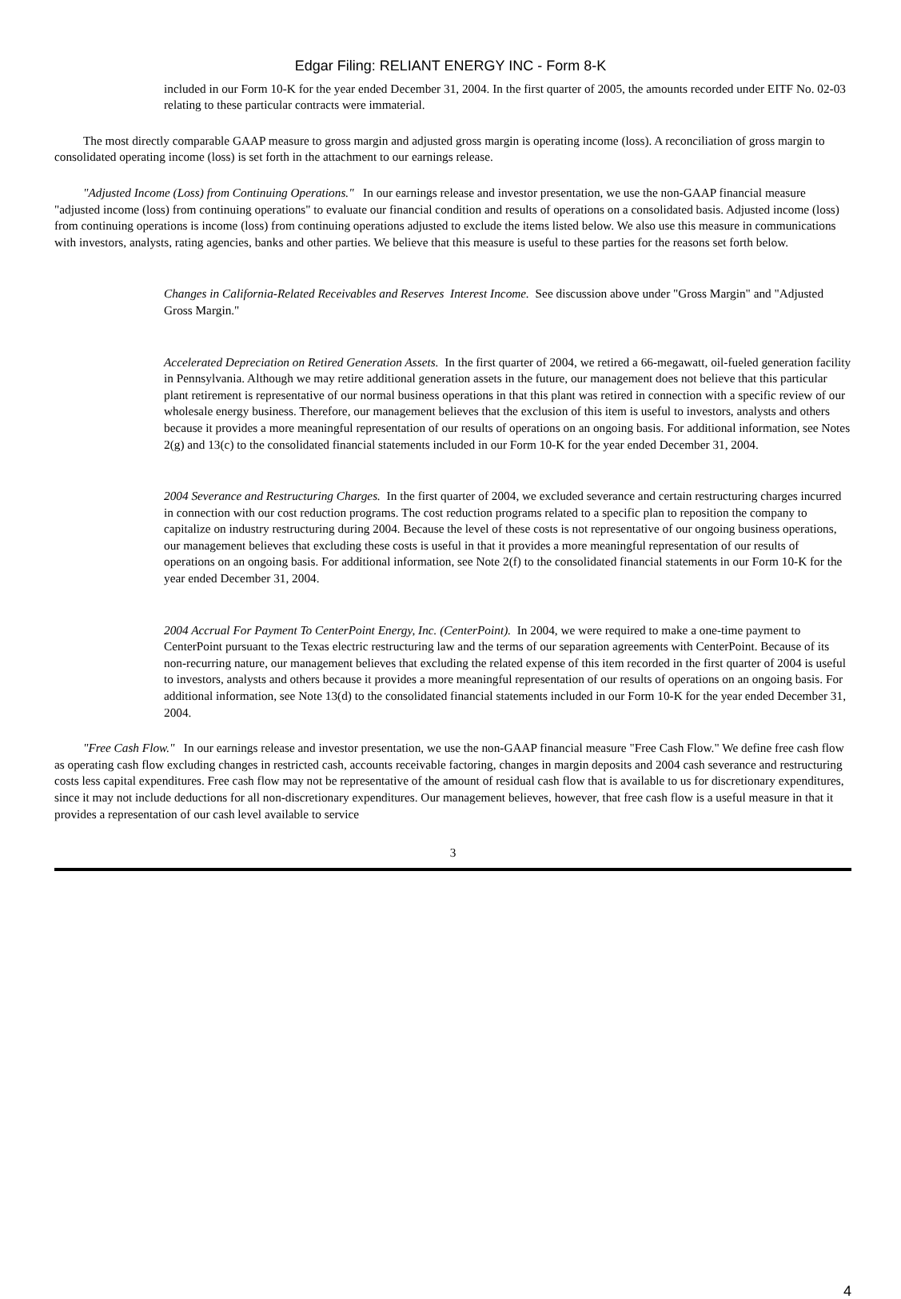Edgar Filing: RELIANT ENERGY INC - Form 8-K
included in our Form 10-K for the year ended December 31, 2004. In the first quarter of 2005, the amounts recorded under EITF No. 02-03 relating to these particular contracts were immaterial.
The most directly comparable GAAP measure to gross margin and adjusted gross margin is operating income (loss). A reconciliation of gross margin to consolidated operating income (loss) is set forth in the attachment to our earnings release.
"Adjusted Income (Loss) from Continuing Operations." In our earnings release and investor presentation, we use the non-GAAP financial measure "adjusted income (loss) from continuing operations" to evaluate our financial condition and results of operations on a consolidated basis. Adjusted income (loss) from continuing operations is income (loss) from continuing operations adjusted to exclude the items listed below. We also use this measure in communications with investors, analysts, rating agencies, banks and other parties. We believe that this measure is useful to these parties for the reasons set forth below.
Changes in California-Related Receivables and Reserves Interest Income. See discussion above under "Gross Margin" and "Adjusted Gross Margin."
Accelerated Depreciation on Retired Generation Assets. In the first quarter of 2004, we retired a 66-megawatt, oil-fueled generation facility in Pennsylvania. Although we may retire additional generation assets in the future, our management does not believe that this particular plant retirement is representative of our normal business operations in that this plant was retired in connection with a specific review of our wholesale energy business. Therefore, our management believes that the exclusion of this item is useful to investors, analysts and others because it provides a more meaningful representation of our results of operations on an ongoing basis. For additional information, see Notes 2(g) and 13(c) to the consolidated financial statements included in our Form 10-K for the year ended December 31, 2004.
2004 Severance and Restructuring Charges. In the first quarter of 2004, we excluded severance and certain restructuring charges incurred in connection with our cost reduction programs. The cost reduction programs related to a specific plan to reposition the company to capitalize on industry restructuring during 2004. Because the level of these costs is not representative of our ongoing business operations, our management believes that excluding these costs is useful in that it provides a more meaningful representation of our results of operations on an ongoing basis. For additional information, see Note 2(f) to the consolidated financial statements in our Form 10-K for the year ended December 31, 2004.
2004 Accrual For Payment To CenterPoint Energy, Inc. (CenterPoint). In 2004, we were required to make a one-time payment to CenterPoint pursuant to the Texas electric restructuring law and the terms of our separation agreements with CenterPoint. Because of its non-recurring nature, our management believes that excluding the related expense of this item recorded in the first quarter of 2004 is useful to investors, analysts and others because it provides a more meaningful representation of our results of operations on an ongoing basis. For additional information, see Note 13(d) to the consolidated financial statements included in our Form 10-K for the year ended December 31, 2004.
"Free Cash Flow." In our earnings release and investor presentation, we use the non-GAAP financial measure "Free Cash Flow." We define free cash flow as operating cash flow excluding changes in restricted cash, accounts receivable factoring, changes in margin deposits and 2004 cash severance and restructuring costs less capital expenditures. Free cash flow may not be representative of the amount of residual cash flow that is available to us for discretionary expenditures, since it may not include deductions for all non-discretionary expenditures. Our management believes, however, that free cash flow is a useful measure in that it provides a representation of our cash level available to service
3
4